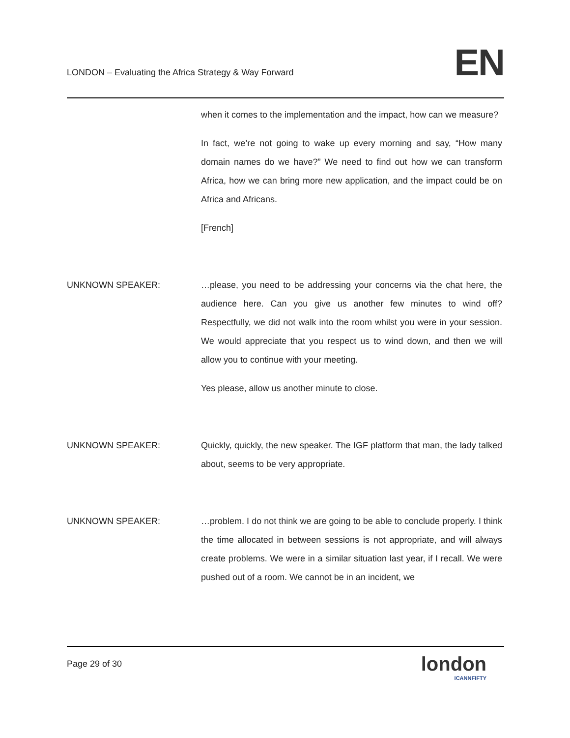LONDON – Evaluating the Africa Strategy & Way Forward
EN
when it comes to the implementation and the impact, how can we measure?
In fact, we’re not going to wake up every morning and say, “How many domain names do we have?” We need to find out how we can transform Africa, how we can bring more new application, and the impact could be on Africa and Africans.
[French]
UNKNOWN SPEAKER: …please, you need to be addressing your concerns via the chat here, the audience here. Can you give us another few minutes to wind off? Respectfully, we did not walk into the room whilst you were in your session. We would appreciate that you respect us to wind down, and then we will allow you to continue with your meeting.
Yes please, allow us another minute to close.
UNKNOWN SPEAKER: Quickly, quickly, the new speaker. The IGF platform that man, the lady talked about, seems to be very appropriate.
UNKNOWN SPEAKER: …problem. I do not think we are going to be able to conclude properly. I think the time allocated in between sessions is not appropriate, and will always create problems. We were in a similar situation last year, if I recall. We were pushed out of a room. We cannot be in an incident, we
Page 29 of 30
london
ICANNFIFTY